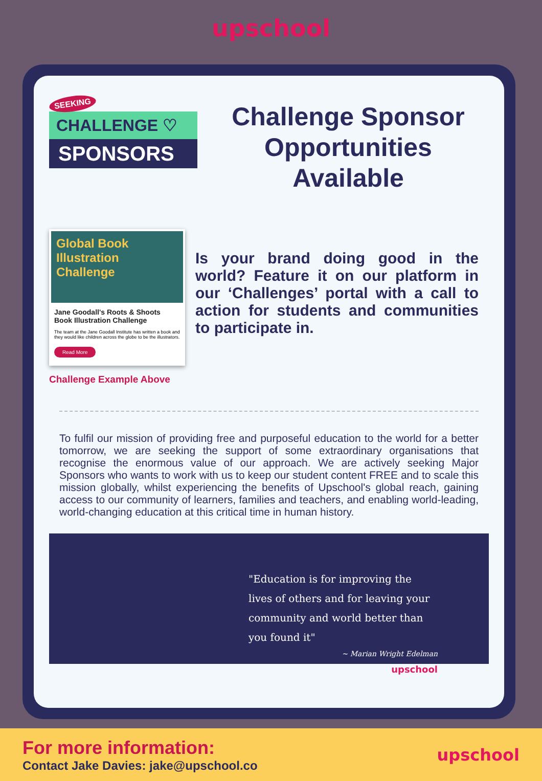upschool
SEEKING
CHALLENGE ♡
SPONSORS
Challenge Sponsor Opportunities Available
Global Book Illustration Challenge
Jane Goodall's Roots & Shoots Book Illustration Challenge
The team at the Jane Goodall Institute has written a book and they would like children across the globe to be the illustrators.
Read More
Challenge Example Above
Is your brand doing good in the world? Feature it on our platform in our ‘Challenges’ portal with a call to action for students and communities to participate in.
To fulfil our mission of providing free and purposeful education to the world for a better tomorrow, we are seeking the support of some extraordinary organisations that recognise the enormous value of our approach. We are actively seeking Major Sponsors who wants to work with us to keep our student content FREE and to scale this mission globally, whilst experiencing the benefits of Upschool's global reach, gaining access to our community of learners, families and teachers, and enabling world-leading, world-changing education at this critical time in human history.
"Education is for improving the lives of others and for leaving your community and world better than you found it"
~ Marian Wright Edelman
upschool
For more information:
Contact Jake Davies: jake@upschool.co
upschool